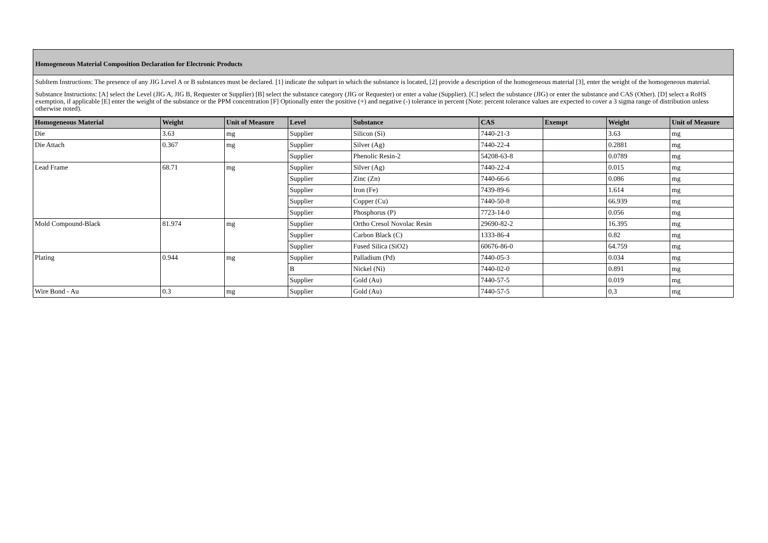Homogeneous Material Composition Declaration for Electronic Products
SubItem Instructions: The presence of any JIG Level A or B substances must be declared. [1] indicate the subpart in which the substance is located, [2] provide a description of the homogeneous material [3], enter the weight of the homogeneous material.
Substance Instructions: [A] select the Level (JIG A, JIG B, Requester or Supplier) [B] select the substance category (JIG or Requester) or enter a value (Supplier). [C] select the substance (JIG) or enter the substance and CAS (Other). [D] select a RoHS exemption, if applicable [E] enter the weight of the substance or the PPM concentration [F] Optionally enter the positive (+) and negative (-) tolerance in percent (Note: percent tolerance values are expected to cover a 3 sigma range of distribution unless otherwise noted).
| Homogeneous Material | Weight | Unit of Measure | Level | Substance | CAS | Exempt | Weight | Unit of Measure |
| --- | --- | --- | --- | --- | --- | --- | --- | --- |
| Die | 3.63 | mg | Supplier | Silicon (Si) | 7440-21-3 | | 3.63 | mg |
| Die Attach | 0.367 | mg | Supplier | Silver (Ag) | 7440-22-4 | | 0.2881 | mg |
| | | | Supplier | Phenolic Resin-2 | 54208-63-8 | | 0.0789 | mg |
| Lead Frame | 68.71 | mg | Supplier | Silver (Ag) | 7440-22-4 | | 0.015 | mg |
| | | | Supplier | Zinc (Zn) | 7440-66-6 | | 0.086 | mg |
| | | | Supplier | Iron (Fe) | 7439-89-6 | | 1.614 | mg |
| | | | Supplier | Copper (Cu) | 7440-50-8 | | 66.939 | mg |
| | | | Supplier | Phosphorus (P) | 7723-14-0 | | 0.056 | mg |
| Mold Compound-Black | 81.974 | mg | Supplier | Ortho Cresol Novolac Resin | 29690-82-2 | | 16.395 | mg |
| | | | Supplier | Carbon Black (C) | 1333-86-4 | | 0.82 | mg |
| | | | Supplier | Fused Silica (SiO2) | 60676-86-0 | | 64.759 | mg |
| Plating | 0.944 | mg | Supplier | Palladium (Pd) | 7440-05-3 | | 0.034 | mg |
| | | | B | Nickel (Ni) | 7440-02-0 | | 0.891 | mg |
| | | | Supplier | Gold (Au) | 7440-57-5 | | 0.019 | mg |
| Wire Bond - Au | 0.3 | mg | Supplier | Gold (Au) | 7440-57-5 | | 0.3 | mg |